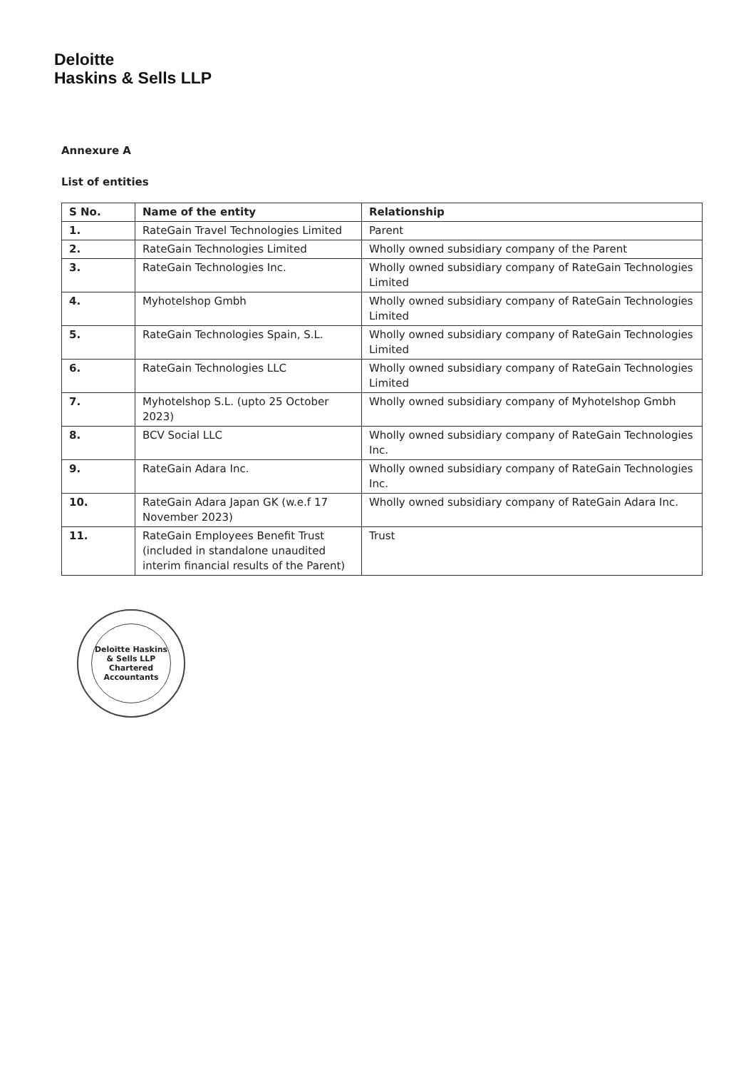Deloitte
Haskins & Sells LLP
Annexure A
List of entities
| S No. | Name of the entity | Relationship |
| --- | --- | --- |
| 1. | RateGain Travel Technologies Limited | Parent |
| 2. | RateGain Technologies Limited | Wholly owned subsidiary company of the Parent |
| 3. | RateGain Technologies Inc. | Wholly owned subsidiary company of RateGain Technologies Limited |
| 4. | Myhotelshop Gmbh | Wholly owned subsidiary company of RateGain Technologies Limited |
| 5. | RateGain Technologies Spain, S.L. | Wholly owned subsidiary company of RateGain Technologies Limited |
| 6. | RateGain Technologies LLC | Wholly owned subsidiary company of RateGain Technologies Limited |
| 7. | Myhotelshop S.L. (upto 25 October 2023) | Wholly owned subsidiary company of Myhotelshop Gmbh |
| 8. | BCV Social LLC | Wholly owned subsidiary company of RateGain Technologies Inc. |
| 9. | RateGain Adara Inc. | Wholly owned subsidiary company of RateGain Technologies Inc. |
| 10. | RateGain Adara Japan GK (w.e.f 17 November 2023) | Wholly owned subsidiary company of RateGain Adara Inc. |
| 11. | RateGain Employees Benefit Trust (included in standalone unaudited interim financial results of the Parent) | Trust |
Deloitte Haskins & Sells LLP
Chartered Accountants